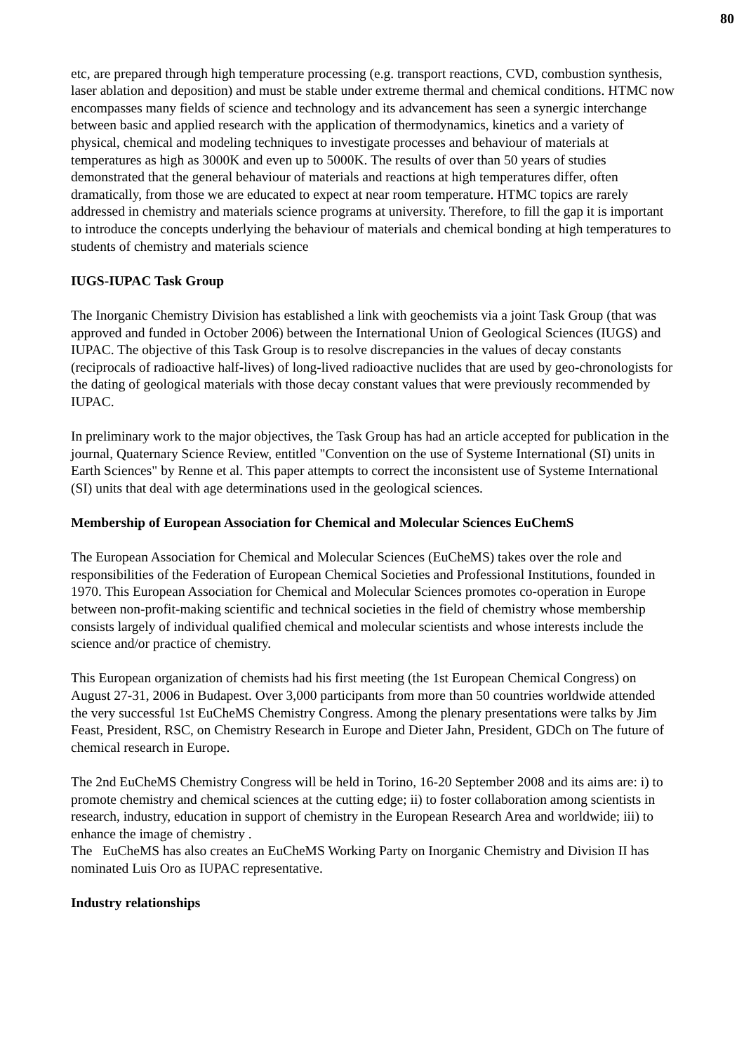80
etc, are prepared through high temperature processing (e.g. transport reactions, CVD, combustion synthesis, laser ablation and deposition) and must be stable under extreme thermal and chemical conditions. HTMC now encompasses many fields of science and technology and its advancement has seen a synergic interchange between basic and applied research with the application of thermodynamics, kinetics and a variety of physical, chemical and modeling techniques to investigate processes and behaviour of materials at temperatures as high as 3000K and even up to 5000K. The results of over than 50 years of studies demonstrated that the general behaviour of materials and reactions at high temperatures differ, often dramatically, from those we are educated to expect at near room temperature. HTMC topics are rarely addressed in chemistry and materials science programs at university. Therefore, to fill the gap it is important to introduce the concepts underlying the behaviour of materials and chemical bonding at high temperatures to students of chemistry and materials science
IUGS-IUPAC Task Group
The Inorganic Chemistry Division has established a link with geochemists via a joint Task Group (that was approved and funded in October 2006) between the International Union of Geological Sciences (IUGS) and IUPAC. The objective of this Task Group is to resolve discrepancies in the values of decay constants (reciprocals of radioactive half-lives) of long-lived radioactive nuclides that are used by geo-chronologists for the dating of geological materials with those decay constant values that were previously recommended by IUPAC.
In preliminary work to the major objectives, the Task Group has had an article accepted for publication in the journal, Quaternary Science Review, entitled "Convention on the use of Systeme International (SI) units in Earth Sciences" by Renne et al. This paper attempts to correct the inconsistent use of Systeme International (SI) units that deal with age determinations used in the geological sciences.
Membership of European Association for Chemical and Molecular Sciences EuChemS
The European Association for Chemical and Molecular Sciences (EuCheMS) takes over the role and responsibilities of the Federation of European Chemical Societies and Professional Institutions, founded in 1970. This European Association for Chemical and Molecular Sciences promotes co-operation in Europe between non-profit-making scientific and technical societies in the field of chemistry whose membership consists largely of individual qualified chemical and molecular scientists and whose interests include the science and/or practice of chemistry.
This European organization of chemists had his first meeting (the 1st European Chemical Congress) on August 27-31, 2006 in Budapest. Over 3,000 participants from more than 50 countries worldwide attended the very successful 1st EuCheMS Chemistry Congress. Among the plenary presentations were talks by Jim Feast, President, RSC, on Chemistry Research in Europe and Dieter Jahn, President, GDCh on The future of chemical research in Europe.
The 2nd EuCheMS Chemistry Congress will be held in Torino, 16-20 September 2008 and its aims are: i) to promote chemistry and chemical sciences at the cutting edge; ii) to foster collaboration among scientists in research, industry, education in support of chemistry in the European Research Area and worldwide; iii) to enhance the image of chemistry .
The EuCheMS has also creates an EuCheMS Working Party on Inorganic Chemistry and Division II has nominated Luis Oro as IUPAC representative.
Industry relationships